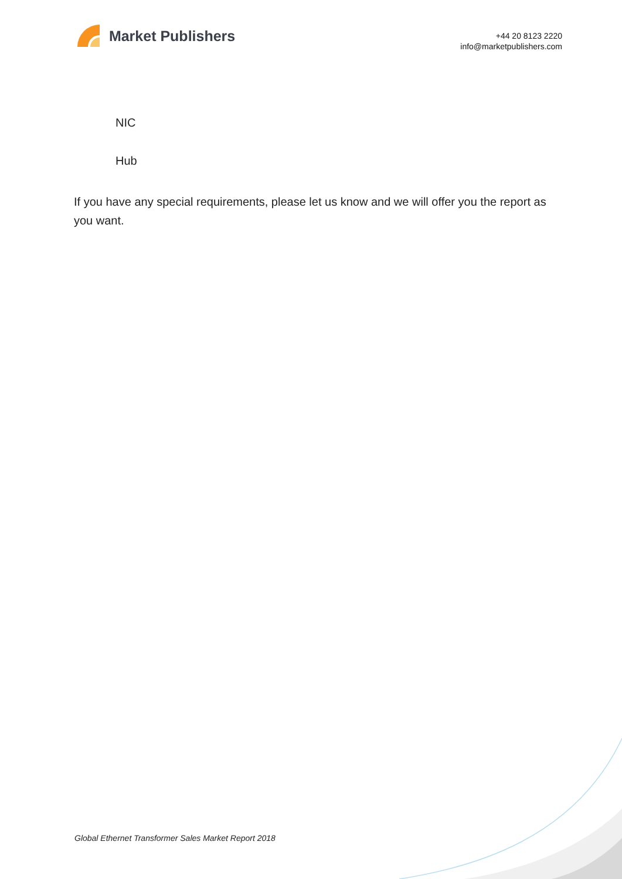Market Publishers
+44 20 8123 2220
info@marketpublishers.com
NIC
Hub
If you have any special requirements, please let us know and we will offer you the report as you want.
Global Ethernet Transformer Sales Market Report 2018